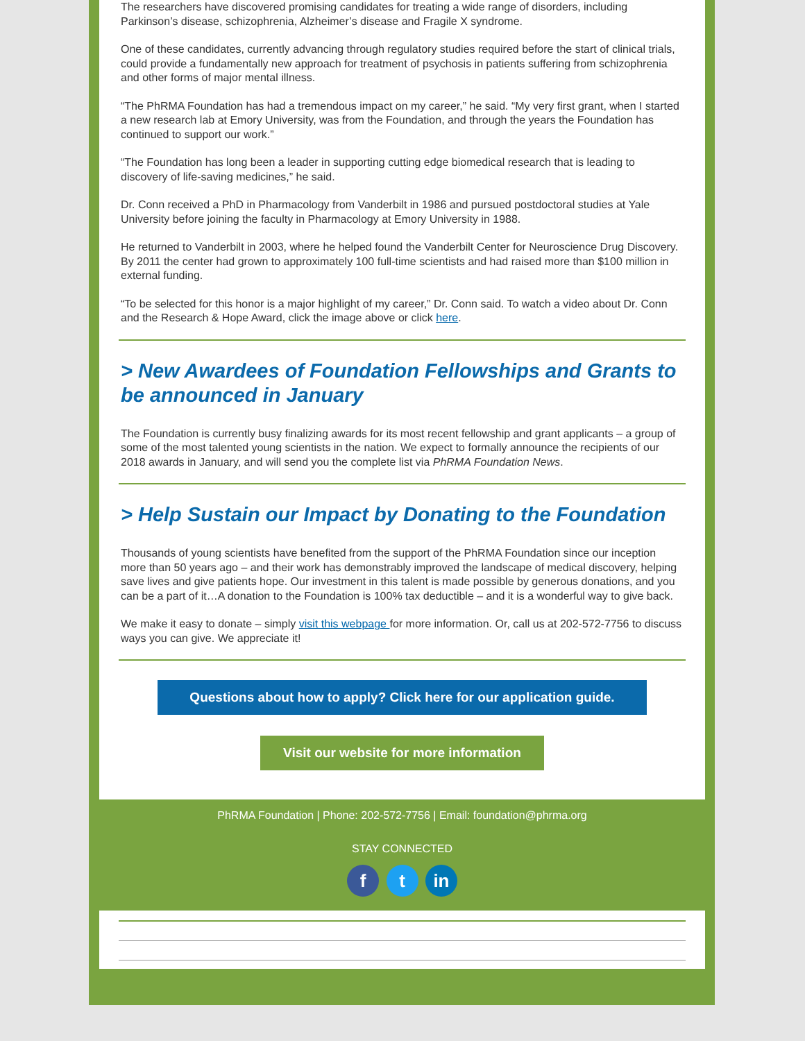The researchers have discovered promising candidates for treating a wide range of disorders, including Parkinson’s disease, schizophrenia, Alzheimer’s disease and Fragile X syndrome.
One of these candidates, currently advancing through regulatory studies required before the start of clinical trials, could provide a fundamentally new approach for treatment of psychosis in patients suffering from schizophrenia and other forms of major mental illness.
“The PhRMA Foundation has had a tremendous impact on my career,” he said. “My very first grant, when I started a new research lab at Emory University, was from the Foundation, and through the years the Foundation has continued to support our work.”
“The Foundation has long been a leader in supporting cutting edge biomedical research that is leading to discovery of life-saving medicines,” he said.
Dr. Conn received a PhD in Pharmacology from Vanderbilt in 1986 and pursued postdoctoral studies at Yale University before joining the faculty in Pharmacology at Emory University in 1988.
He returned to Vanderbilt in 2003, where he helped found the Vanderbilt Center for Neuroscience Drug Discovery. By 2011 the center had grown to approximately 100 full-time scientists and had raised more than $100 million in external funding.
“To be selected for this honor is a major highlight of my career,” Dr. Conn said. To watch a video about Dr. Conn and the Research & Hope Award, click the image above or click here.
> New Awardees of Foundation Fellowships and Grants to be announced in January
The Foundation is currently busy finalizing awards for its most recent fellowship and grant applicants – a group of some of the most talented young scientists in the nation. We expect to formally announce the recipients of our 2018 awards in January, and will send you the complete list via PhRMA Foundation News.
> Help Sustain our Impact by Donating to the Foundation
Thousands of young scientists have benefited from the support of the PhRMA Foundation since our inception more than 50 years ago – and their work has demonstrably improved the landscape of medical discovery, helping save lives and give patients hope. Our investment in this talent is made possible by generous donations, and you can be a part of it…A donation to the Foundation is 100% tax deductible – and it is a wonderful way to give back.
We make it easy to donate – simply visit this webpage for more information. Or, call us at 202-572-7756 to discuss ways you can give. We appreciate it!
Questions about how to apply? Click here for our application guide.
Visit our website for more information
PhRMA Foundation | Phone: 202-572-7756 | Email: foundation@phrma.org
STAY CONNECTED
f t in